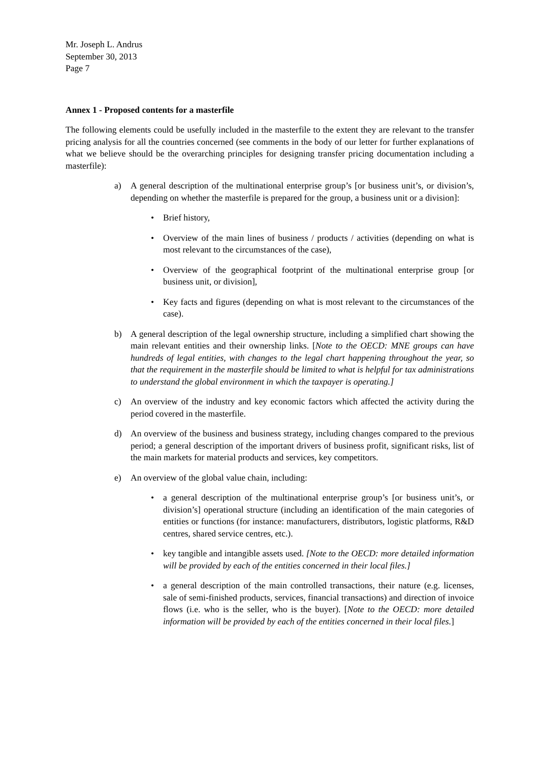Mr. Joseph L. Andrus
September 30, 2013
Page 7
Annex 1 - Proposed contents for a masterfile
The following elements could be usefully included in the masterfile to the extent they are relevant to the transfer pricing analysis for all the countries concerned (see comments in the body of our letter for further explanations of what we believe should be the overarching principles for designing transfer pricing documentation including a masterfile):
a) A general description of the multinational enterprise group’s [or business unit’s, or division’s, depending on whether the masterfile is prepared for the group, a business unit or a division]:
• Brief history,
• Overview of the main lines of business / products / activities (depending on what is most relevant to the circumstances of the case),
• Overview of the geographical footprint of the multinational enterprise group [or business unit, or division],
• Key facts and figures (depending on what is most relevant to the circumstances of the case).
b) A general description of the legal ownership structure, including a simplified chart showing the main relevant entities and their ownership links. [Note to the OECD: MNE groups can have hundreds of legal entities, with changes to the legal chart happening throughout the year, so that the requirement in the masterfile should be limited to what is helpful for tax administrations to understand the global environment in which the taxpayer is operating.]
c) An overview of the industry and key economic factors which affected the activity during the period covered in the masterfile.
d) An overview of the business and business strategy, including changes compared to the previous period; a general description of the important drivers of business profit, significant risks, list of the main markets for material products and services, key competitors.
e) An overview of the global value chain, including:
• a general description of the multinational enterprise group’s [or business unit’s, or division’s] operational structure (including an identification of the main categories of entities or functions (for instance: manufacturers, distributors, logistic platforms, R&D centres, shared service centres, etc.).
• key tangible and intangible assets used. [Note to the OECD: more detailed information will be provided by each of the entities concerned in their local files.]
• a general description of the main controlled transactions, their nature (e.g. licenses, sale of semi-finished products, services, financial transactions) and direction of invoice flows (i.e. who is the seller, who is the buyer). [Note to the OECD: more detailed information will be provided by each of the entities concerned in their local files.]